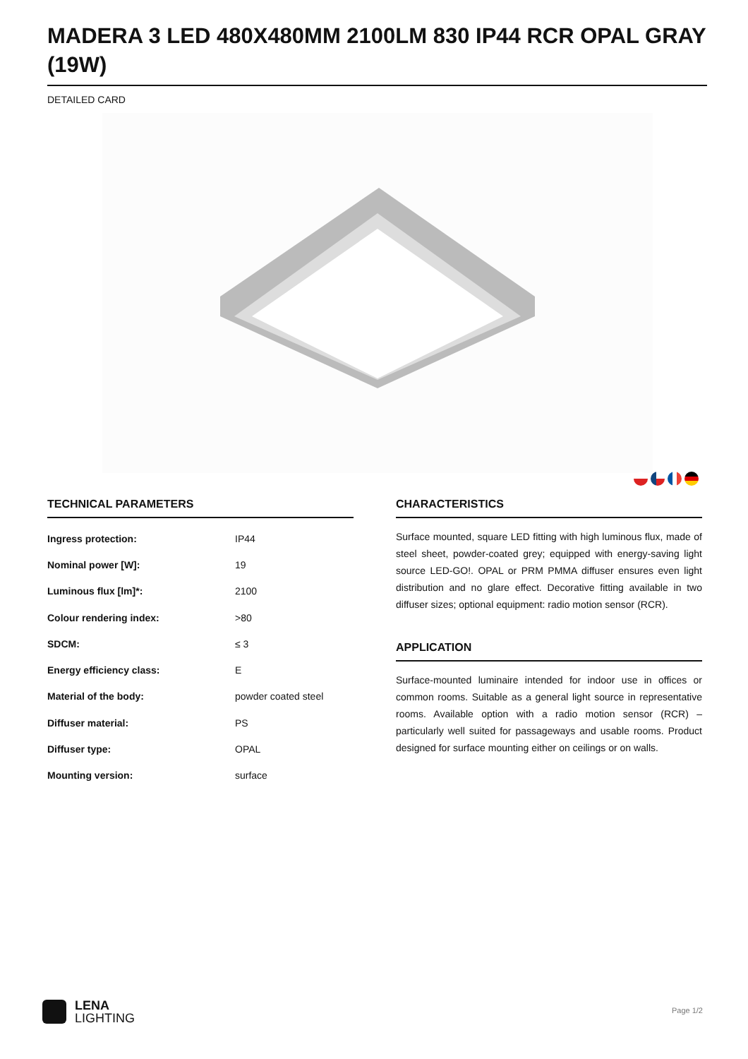MADERA 3 LED 480X480MM 2100LM 830 IP44 RCR OPAL GRAY (19W)
DETAILED CARD
TECHNICAL PARAMETERS
| Ingress protection: | IP44 |
| Nominal power [W]: | 19 |
| Luminous flux [lm]*: | 2100 |
| Colour rendering index: | >80 |
| SDCM: | ≤ 3 |
| Energy efficiency class: | E |
| Material of the body: | powder coated steel |
| Diffuser material: | PS |
| Diffuser type: | OPAL |
| Mounting version: | surface |
CHARACTERISTICS
Surface mounted, square LED fitting with high luminous flux, made of steel sheet, powder-coated grey; equipped with energy-saving light source LED-GO!. OPAL or PRM PMMA diffuser ensures even light distribution and no glare effect. Decorative fitting available in two diffuser sizes; optional equipment: radio motion sensor (RCR).
APPLICATION
Surface-mounted luminaire intended for indoor use in offices or common rooms. Suitable as a general light source in representative rooms. Available option with a radio motion sensor (RCR) – particularly well suited for passageways and usable rooms. Product designed for surface mounting either on ceilings or on walls.
LENA
LIGHTING
Page 1/2